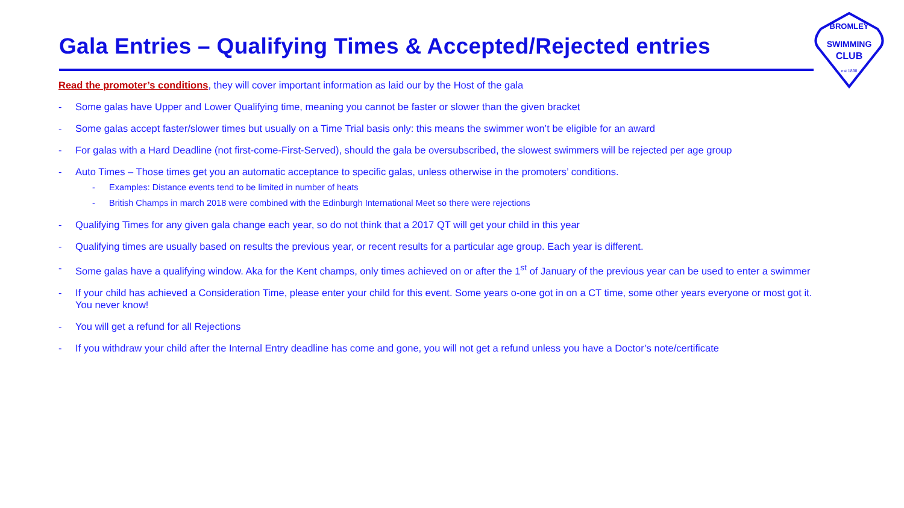Gala Entries – Qualifying Times & Accepted/Rejected entries
SWIMMING
CLUB
BROMLEY
est 1898
Read the promoter’s conditions, they will cover important information as laid our by the Host of the gala
- Some galas have Upper and Lower Qualifying time, meaning you cannot be faster or slower than the given bracket
- Some galas accept faster/slower times but usually on a Time Trial basis only: this means the swimmer won’t be eligible for an award
- For galas with a Hard Deadline (not first-come-First-Served), should the gala be oversubscribed, the slowest swimmers will be rejected per age group
- Auto Times – Those times get you an automatic acceptance to specific galas, unless otherwise in the promoters’ conditions.
- Examples: Distance events tend to be limited in number of heats
- British Champs in march 2018 were combined with the Edinburgh International Meet so there were rejections
- Qualifying Times for any given gala change each year, so do not think that a 2017 QT will get your child in this year
- Qualifying times are usually based on results the previous year, or recent results for a particular age group. Each year is different.
- Some galas have a qualifying window. Aka for the Kent champs, only times achieved on or after the 1<sup>st</sup> of January of the previous year can be used to enter a swimmer
- If your child has achieved a Consideration Time, please enter your child for this event. Some years o-one got in on a CT time, some other years everyone or most got it. You never know!
- You will get a refund for all Rejections
- If you withdraw your child after the Internal Entry deadline has come and gone, you will not get a refund unless you have a Doctor’s note/certificate